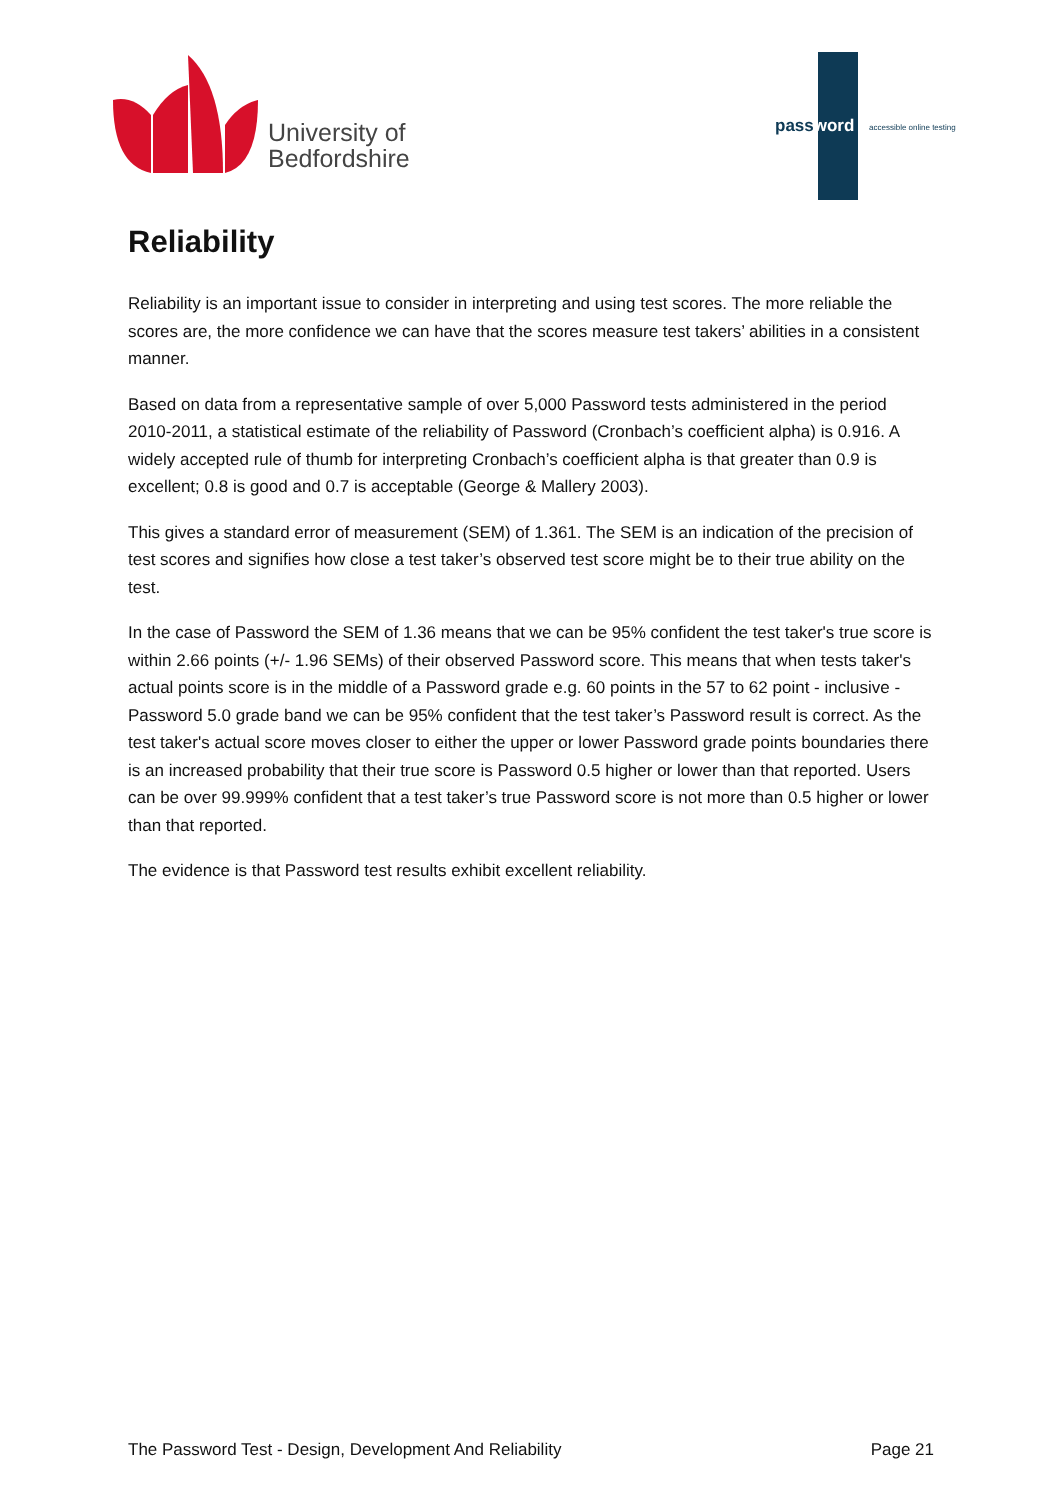University of
Bedfordshire
password accessible online testing
Reliability
Reliability is an important issue to consider in interpreting and using test scores. The more reliable the scores are, the more confidence we can have that the scores measure test takers’ abilities in a consistent manner.
Based on data from a representative sample of over 5,000 Password tests administered in the period 2010-2011, a statistical estimate of the reliability of Password (Cronbach’s coefficient alpha) is 0.916. A widely accepted rule of thumb for interpreting Cronbach’s coefficient alpha is that greater than 0.9 is excellent; 0.8 is good and 0.7 is acceptable (George & Mallery 2003).
This gives a standard error of measurement (SEM) of 1.361. The SEM is an indication of the precision of test scores and signifies how close a test taker’s observed test score might be to their true ability on the test.
In the case of Password the SEM of 1.36 means that we can be 95% confident the test taker's true score is within 2.66 points (+/- 1.96 SEMs) of their observed Password score. This means that when tests taker's actual points score is in the middle of a Password grade e.g. 60 points in the 57 to 62 point - inclusive - Password 5.0 grade band we can be 95% confident that the test taker’s Password result is correct. As the test taker's actual score moves closer to either the upper or lower Password grade points boundaries there is an increased probability that their true score is Password 0.5 higher or lower than that reported. Users can be over 99.999% confident that a test taker’s true Password score is not more than 0.5 higher or lower than that reported.
The evidence is that Password test results exhibit excellent reliability.
The Password Test - Design, Development And Reliability Page 21